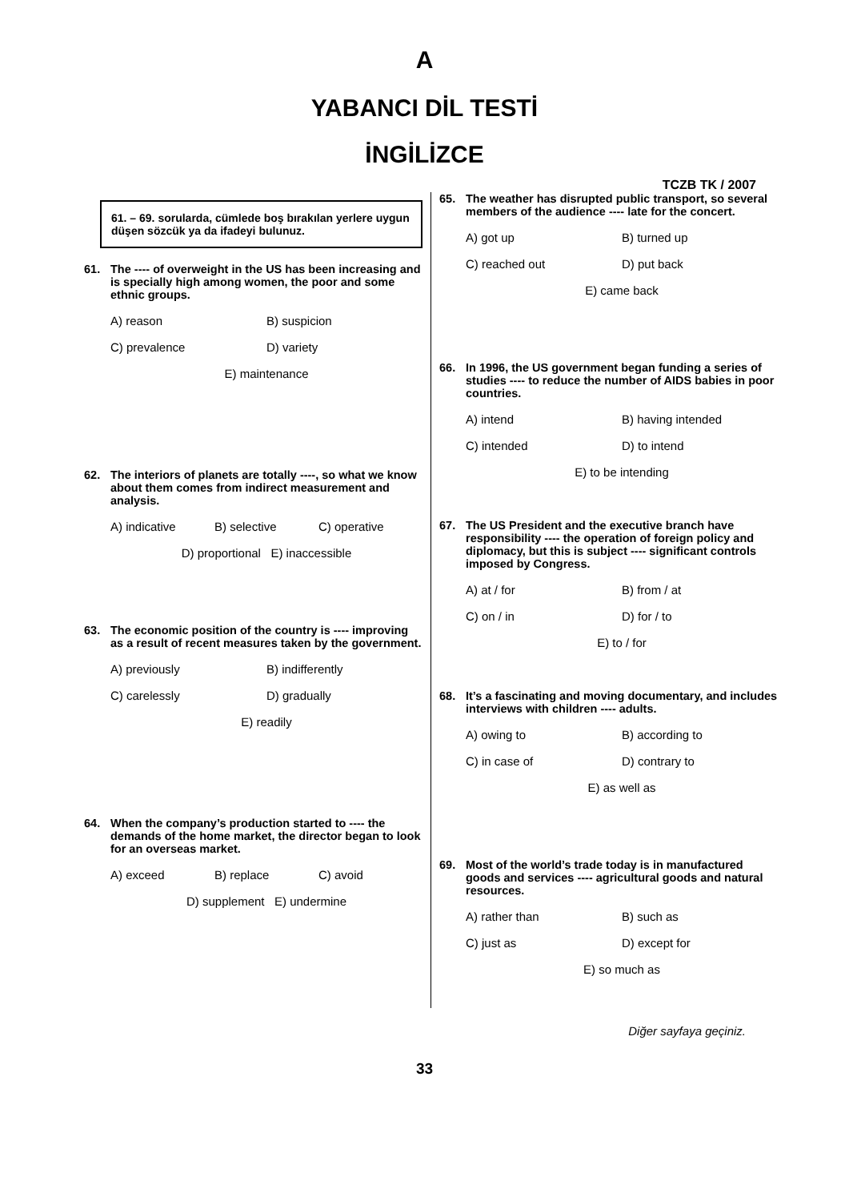A
YABANCI DİL TESTİ
İNGİLİZCE
TCZB TK / 2007
61. – 69. sorularda, cümlede boş bırakılan yerlere uygun düşen sözcük ya da ifadeyi bulunuz.
61. The ---- of overweight in the US has been increasing and is specially high among women, the poor and some ethnic groups.
A) reason B) suspicion
C) prevalence D) variety
E) maintenance
62. The interiors of planets are totally ----, so what we know about them comes from indirect measurement and analysis.
A) indicative B) selective C) operative
D) proportional E) inaccessible
63. The economic position of the country is ---- improving as a result of recent measures taken by the government.
A) previously B) indifferently
C) carelessly D) gradually
E) readily
64. When the company’s production started to ---- the demands of the home market, the director began to look for an overseas market.
A) exceed B) replace C) avoid
D) supplement E) undermine
65. The weather has disrupted public transport, so several members of the audience ---- late for the concert.
A) got up B) turned up
C) reached out D) put back
E) came back
66. In 1996, the US government began funding a series of studies ---- to reduce the number of AIDS babies in poor countries.
A) intend B) having intended
C) intended D) to intend
E) to be intending
67. The US President and the executive branch have responsibility ---- the operation of foreign policy and diplomacy, but this is subject ---- significant controls imposed by Congress.
A) at / for B) from / at
C) on / in D) for / to
E) to / for
68. It’s a fascinating and moving documentary, and includes interviews with children ---- adults.
A) owing to B) according to
C) in case of D) contrary to
E) as well as
69. Most of the world’s trade today is in manufactured goods and services ---- agricultural goods and natural resources.
A) rather than B) such as
C) just as D) except for
E) so much as
Diğer sayfaya geçiniz.
33